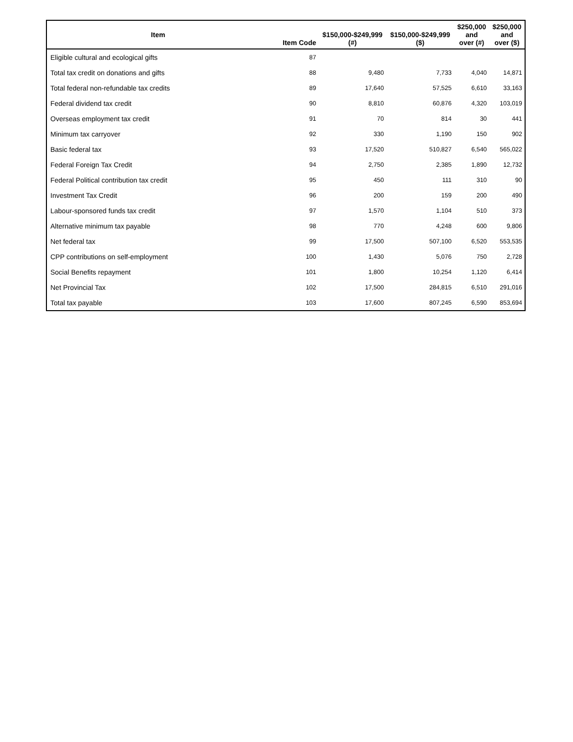| Item | Item Code | $150,000-$249,999 (#) | $150,000-$249,999 ($) | $250,000 and over (#) | $250,000 and over ($) |
| --- | --- | --- | --- | --- | --- |
| Eligible cultural and ecological gifts | 87 | | | | |
| Total tax credit on donations and gifts | 88 | 9,480 | 7,733 | 4,040 | 14,871 |
| Total federal non-refundable tax credits | 89 | 17,640 | 57,525 | 6,610 | 33,163 |
| Federal dividend tax credit | 90 | 8,810 | 60,876 | 4,320 | 103,019 |
| Overseas employment tax credit | 91 | 70 | 814 | 30 | 441 |
| Minimum tax carryover | 92 | 330 | 1,190 | 150 | 902 |
| Basic federal tax | 93 | 17,520 | 510,827 | 6,540 | 565,022 |
| Federal Foreign Tax Credit | 94 | 2,750 | 2,385 | 1,890 | 12,732 |
| Federal Political contribution tax credit | 95 | 450 | 111 | 310 | 90 |
| Investment Tax Credit | 96 | 200 | 159 | 200 | 490 |
| Labour-sponsored funds tax credit | 97 | 1,570 | 1,104 | 510 | 373 |
| Alternative minimum tax payable | 98 | 770 | 4,248 | 600 | 9,806 |
| Net federal tax | 99 | 17,500 | 507,100 | 6,520 | 553,535 |
| CPP contributions on self-employment | 100 | 1,430 | 5,076 | 750 | 2,728 |
| Social Benefits repayment | 101 | 1,800 | 10,254 | 1,120 | 6,414 |
| Net Provincial Tax | 102 | 17,500 | 284,815 | 6,510 | 291,016 |
| Total tax payable | 103 | 17,600 | 807,245 | 6,590 | 853,694 |